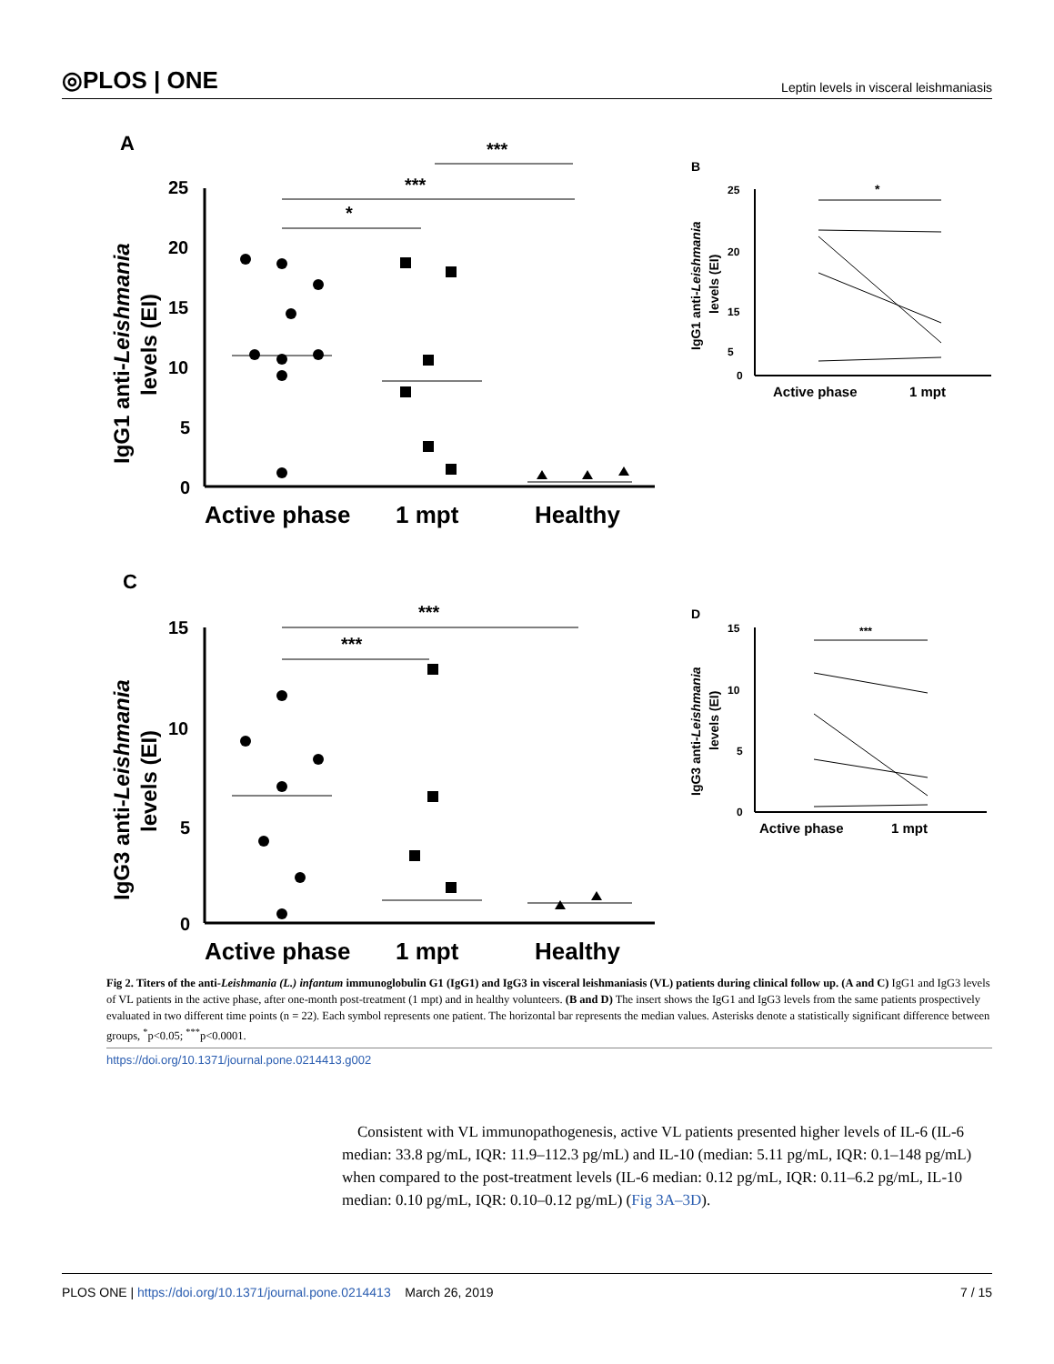◎PLOS | ONE Leptin levels in visceral leishmaniasis
A
25
20
15
10
5
0
IgG1 anti-Leishmania
levels (EI)
Active phase
1 mpt
Healthy
*
***
***
B
25
20
15
5
0
IgG1 anti-Leishmania
levels (EI)
Active phase
1 mpt
*
C
15
10
5
0
IgG3 anti-Leishmania
levels (EI)
Active phase
1 mpt
Healthy
***
***
D
15
10
5
0
IgG3 anti-Leishmania
levels (EI)
Active phase
1 mpt
***
Fig 2. Titers of the anti-Leishmania (L.) infantum immunoglobulin G1 (IgG1) and IgG3 in visceral leishmaniasis (VL) patients during clinical follow up. (A and C) IgG1 and IgG3 levels of VL patients in the active phase, after one-month post-treatment (1 mpt) and in healthy volunteers. (B and D) The insert shows the IgG1 and IgG3 levels from the same patients prospectively evaluated in two different time points (n = 22). Each symbol represents one patient. The horizontal bar represents the median values. Asterisks denote a statistically significant difference between groups, <sup>*</sup>p<0.05; <sup>***</sup>p<0.0001.
https://doi.org/10.1371/journal.pone.0214413.g002
Consistent with VL immunopathogenesis, active VL patients presented higher levels of IL-6 (IL-6 median: 33.8 pg/mL, IQR: 11.9–112.3 pg/mL) and IL-10 (median: 5.11 pg/mL, IQR: 0.1–148 pg/mL) when compared to the post-treatment levels (IL-6 median: 0.12 pg/mL, IQR: 0.11–6.2 pg/mL, IL-10 median: 0.10 pg/mL, IQR: 0.10–0.12 pg/mL) (Fig 3A–3D).
PLOS ONE | https://doi.org/10.1371/journal.pone.0214413 March 26, 2019 7 / 15